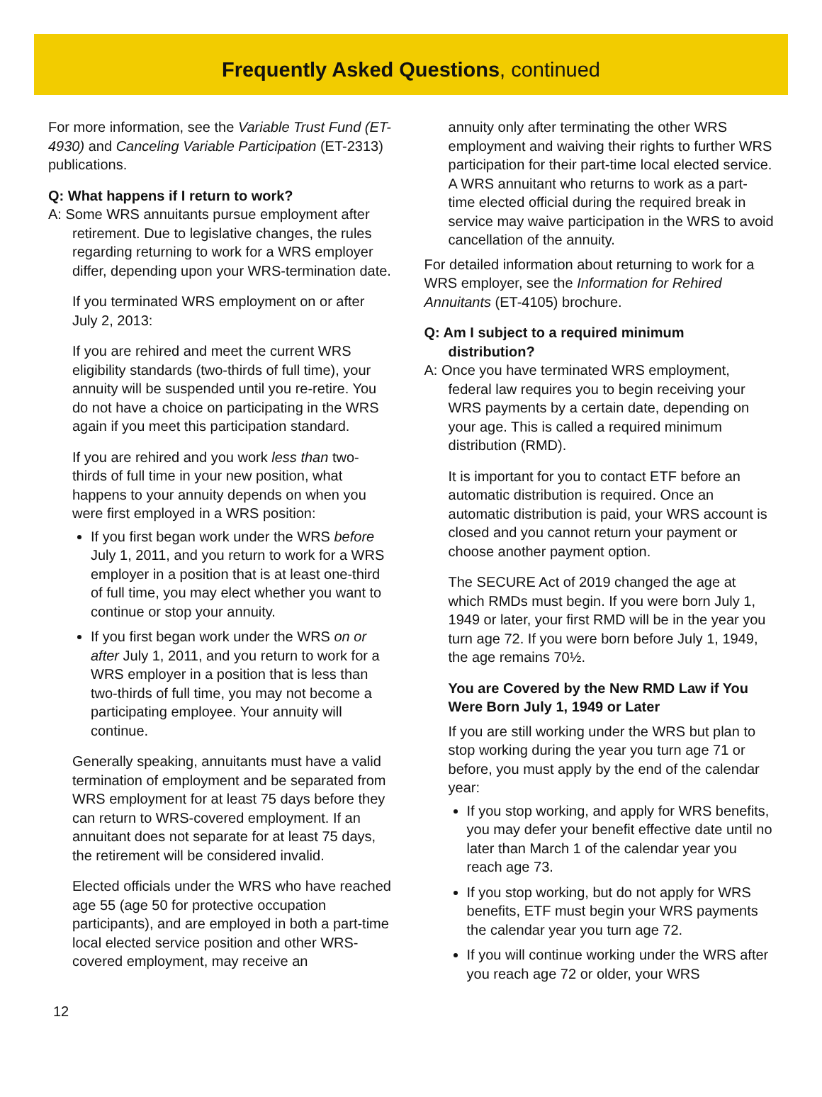Frequently Asked Questions, continued
For more information, see the Variable Trust Fund (ET-4930) and Canceling Variable Participation (ET-2313) publications.
Q: What happens if I return to work?
A: Some WRS annuitants pursue employment after retirement. Due to legislative changes, the rules regarding returning to work for a WRS employer differ, depending upon your WRS-termination date.
If you terminated WRS employment on or after July 2, 2013:
If you are rehired and meet the current WRS eligibility standards (two-thirds of full time), your annuity will be suspended until you re-retire. You do not have a choice on participating in the WRS again if you meet this participation standard.
If you are rehired and you work less than two-thirds of full time in your new position, what happens to your annuity depends on when you were first employed in a WRS position:
If you first began work under the WRS before July 1, 2011, and you return to work for a WRS employer in a position that is at least one-third of full time, you may elect whether you want to continue or stop your annuity.
If you first began work under the WRS on or after July 1, 2011, and you return to work for a WRS employer in a position that is less than two-thirds of full time, you may not become a participating employee. Your annuity will continue.
Generally speaking, annuitants must have a valid termination of employment and be separated from WRS employment for at least 75 days before they can return to WRS-covered employment. If an annuitant does not separate for at least 75 days, the retirement will be considered invalid.
Elected officials under the WRS who have reached age 55 (age 50 for protective occupation participants), and are employed in both a part-time local elected service position and other WRS-covered employment, may receive an
annuity only after terminating the other WRS employment and waiving their rights to further WRS participation for their part-time local elected service. A WRS annuitant who returns to work as a part-time elected official during the required break in service may waive participation in the WRS to avoid cancellation of the annuity.
For detailed information about returning to work for a WRS employer, see the Information for Rehired Annuitants (ET-4105) brochure.
Q: Am I subject to a required minimum distribution?
A: Once you have terminated WRS employment, federal law requires you to begin receiving your WRS payments by a certain date, depending on your age. This is called a required minimum distribution (RMD).
It is important for you to contact ETF before an automatic distribution is required. Once an automatic distribution is paid, your WRS account is closed and you cannot return your payment or choose another payment option.
The SECURE Act of 2019 changed the age at which RMDs must begin. If you were born July 1, 1949 or later, your first RMD will be in the year you turn age 72. If you were born before July 1, 1949, the age remains 70½.
You are Covered by the New RMD Law if You Were Born July 1, 1949 or Later
If you are still working under the WRS but plan to stop working during the year you turn age 71 or before, you must apply by the end of the calendar year:
If you stop working, and apply for WRS benefits, you may defer your benefit effective date until no later than March 1 of the calendar year you reach age 73.
If you stop working, but do not apply for WRS benefits, ETF must begin your WRS payments the calendar year you turn age 72.
If you will continue working under the WRS after you reach age 72 or older, your WRS
12